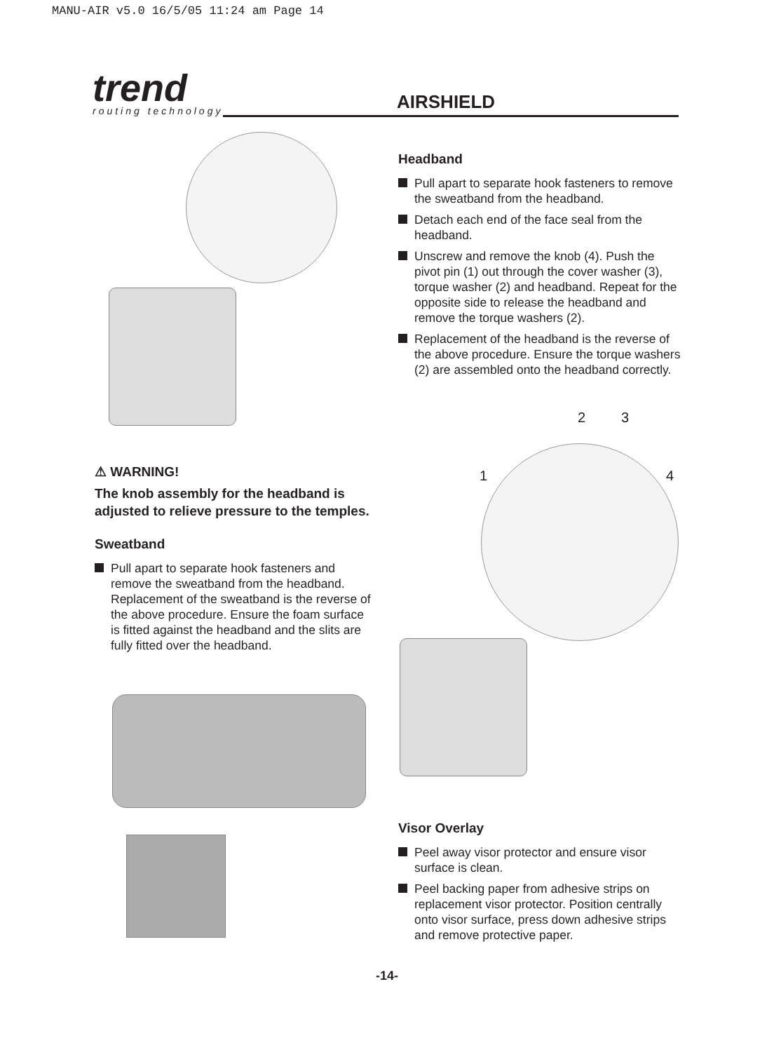MANU-AIR v5.0 16/5/05 11:24 am Page 14
trend
routing technology
AIRSHIELD
Headband
Pull apart to separate hook fasteners to remove the sweatband from the headband.
Detach each end of the face seal from the headband.
Unscrew and remove the knob (4). Push the pivot pin (1) out through the cover washer (3), torque washer (2) and headband. Repeat for the opposite side to release the headband and remove the torque washers (2).
Replacement of the headband is the reverse of the above procedure. Ensure the torque washers (2) are assembled onto the headband correctly.
2 3
1 4
⚠ WARNING!
The knob assembly for the headband is adjusted to relieve pressure to the temples.
Sweatband
Pull apart to separate hook fasteners and remove the sweatband from the headband. Replacement of the sweatband is the reverse of the above procedure. Ensure the foam surface is fitted against the headband and the slits are fully fitted over the headband.
Visor Overlay
Peel away visor protector and ensure visor surface is clean.
Peel backing paper from adhesive strips on replacement visor protector. Position centrally onto visor surface, press down adhesive strips and remove protective paper.
-14-